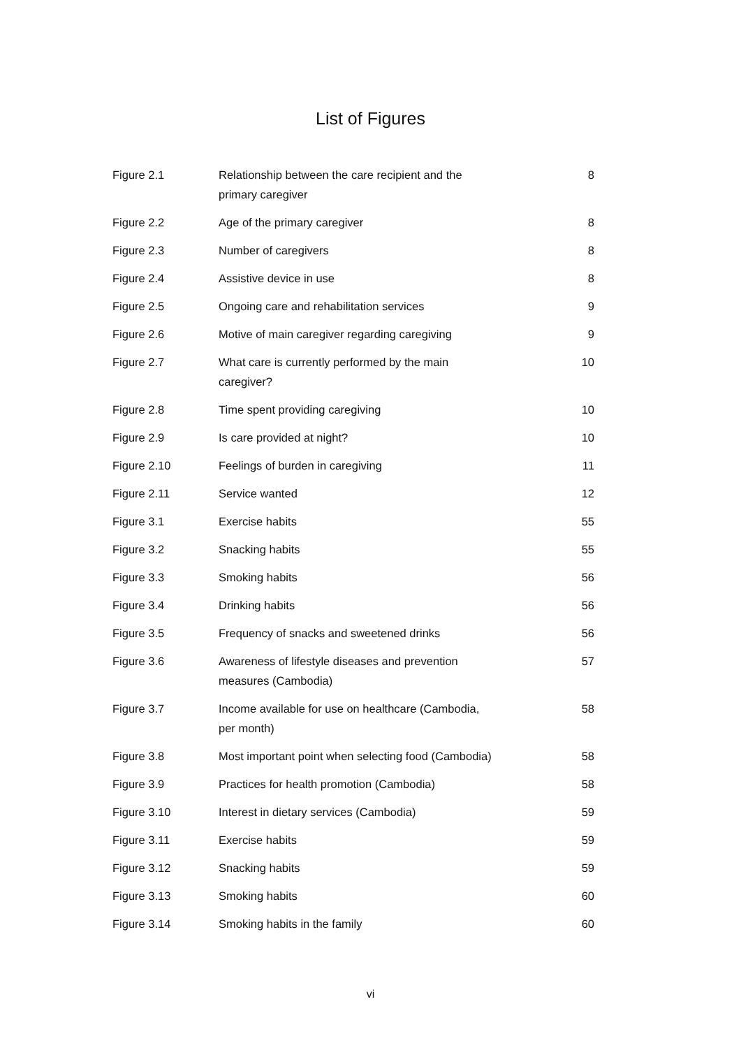List of Figures
| Figure 2.1 | Relationship between the care recipient and the primary caregiver | 8 |
| Figure 2.2 | Age of the primary caregiver | 8 |
| Figure 2.3 | Number of caregivers | 8 |
| Figure 2.4 | Assistive device in use | 8 |
| Figure 2.5 | Ongoing care and rehabilitation services | 9 |
| Figure 2.6 | Motive of main caregiver regarding caregiving | 9 |
| Figure 2.7 | What care is currently performed by the main caregiver? | 10 |
| Figure 2.8 | Time spent providing caregiving | 10 |
| Figure 2.9 | Is care provided at night? | 10 |
| Figure 2.10 | Feelings of burden in caregiving | 11 |
| Figure 2.11 | Service wanted | 12 |
| Figure 3.1 | Exercise habits | 55 |
| Figure 3.2 | Snacking habits | 55 |
| Figure 3.3 | Smoking habits | 56 |
| Figure 3.4 | Drinking habits | 56 |
| Figure 3.5 | Frequency of snacks and sweetened drinks | 56 |
| Figure 3.6 | Awareness of lifestyle diseases and prevention measures (Cambodia) | 57 |
| Figure 3.7 | Income available for use on healthcare (Cambodia, per month) | 58 |
| Figure 3.8 | Most important point when selecting food (Cambodia) | 58 |
| Figure 3.9 | Practices for health promotion (Cambodia) | 58 |
| Figure 3.10 | Interest in dietary services (Cambodia) | 59 |
| Figure 3.11 | Exercise habits | 59 |
| Figure 3.12 | Snacking habits | 59 |
| Figure 3.13 | Smoking habits | 60 |
| Figure 3.14 | Smoking habits in the family | 60 |
vi